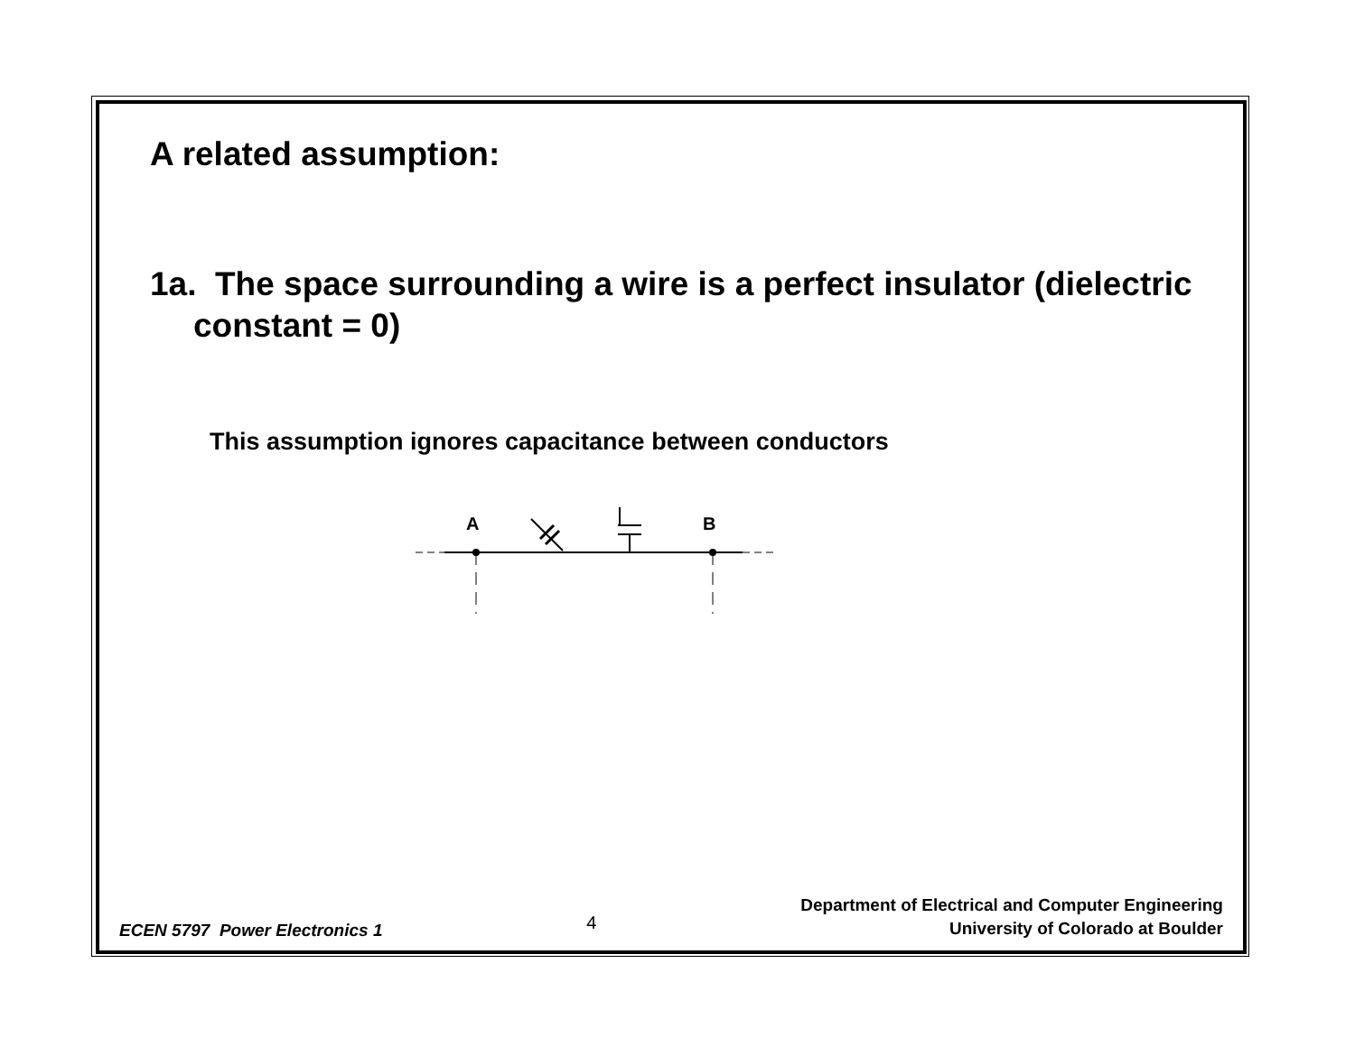A related assumption:
1a. The space surrounding a wire is a perfect insulator (dielectric constant = 0)
This assumption ignores capacitance between conductors
A
B
ECEN 5797 Power Electronics 1 4
Department of Electrical and Computer Engineering
University of Colorado at Boulder